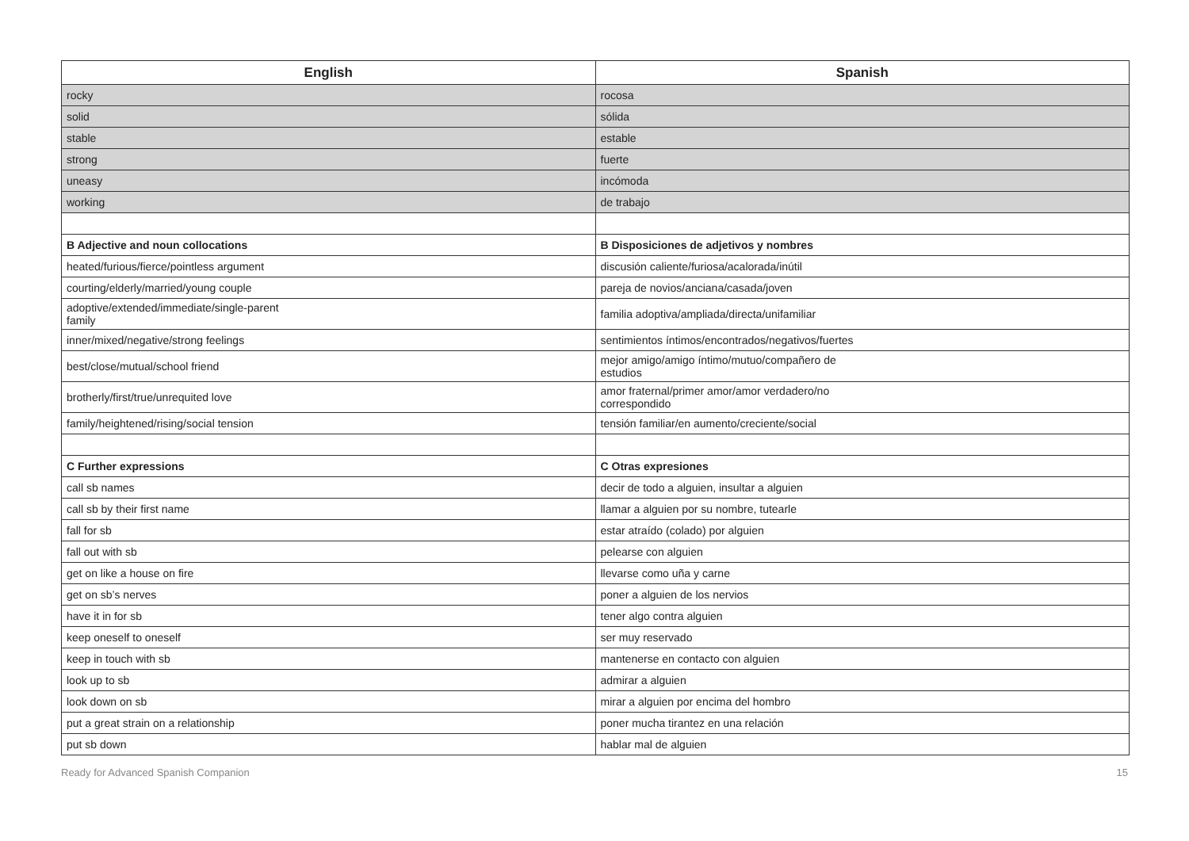| English | Spanish |
| --- | --- |
| rocky | rocosa |
| solid | sólida |
| stable | estable |
| strong | fuerte |
| uneasy | incómoda |
| working | de trabajo |
| B Adjective and noun collocations | B Disposiciones de adjetivos y nombres |
| heated/furious/fierce/pointless argument | discusión caliente/furiosa/acalorada/inútil |
| courting/elderly/married/young couple | pareja de novios/anciana/casada/joven |
| adoptive/extended/immediate/single-parent family | familia adoptiva/ampliada/directa/unifamiliar |
| inner/mixed/negative/strong feelings | sentimientos íntimos/encontrados/negativos/fuertes |
| best/close/mutual/school friend | mejor amigo/amigo íntimo/mutuo/compañero de estudios |
| brotherly/first/true/unrequited love | amor fraternal/primer amor/amor verdadero/no correspondido |
| family/heightened/rising/social tension | tensión familiar/en aumento/creciente/social |
| C Further expressions | C Otras expresiones |
| call sb names | decir de todo a alguien, insultar a alguien |
| call sb by their first name | llamar a alguien por su nombre, tutearle |
| fall for sb | estar atraído (colado) por alguien |
| fall out with sb | pelearse con alguien |
| get on like a house on fire | llevarse como uña y carne |
| get on sb’s nerves | poner a alguien de los nervios |
| have it in for sb | tener algo contra alguien |
| keep oneself to oneself | ser muy reservado |
| keep in touch with sb | mantenerse en contacto con alguien |
| look up to sb | admirar a alguien |
| look down on sb | mirar a alguien por encima del hombro |
| put a great strain on a relationship | poner mucha tirantez en una relación |
| put sb down | hablar mal de alguien |
Ready for Advanced Spanish Companion 15